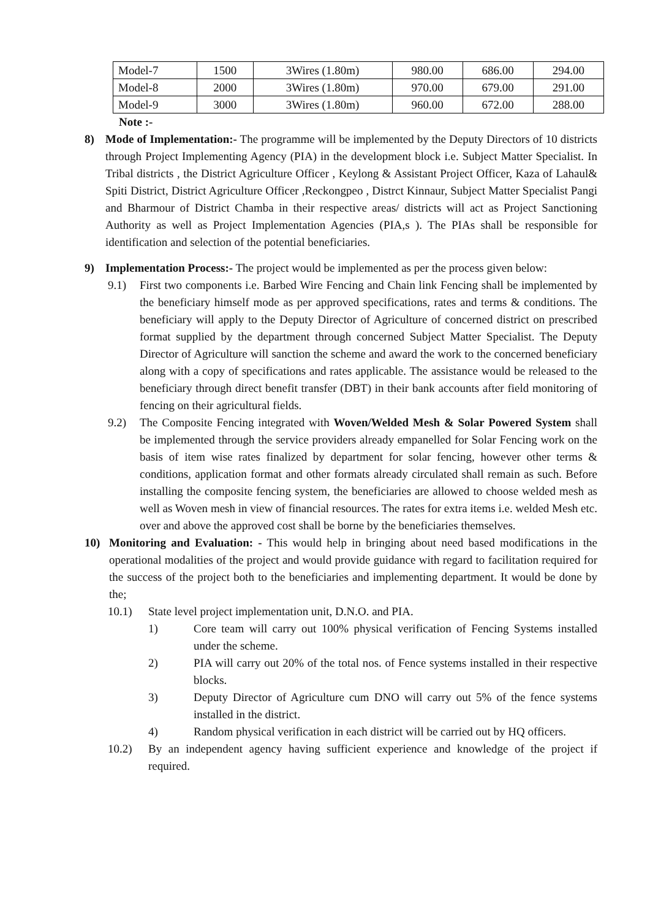| Model-7 | 1500 | 3Wires (1.80m) | 980.00 | 686.00 | 294.00 |
| Model-8 | 2000 | 3Wires (1.80m) | 970.00 | 679.00 | 291.00 |
| Model-9 | 3000 | 3Wires (1.80m) | 960.00 | 672.00 | 288.00 |
Note :-
8) Mode of Implementation:- The programme will be implemented by the Deputy Directors of 10 districts through Project Implementing Agency (PIA) in the development block i.e. Subject Matter Specialist. In Tribal districts , the District Agriculture Officer , Keylong & Assistant Project Officer, Kaza of Lahaul& Spiti District, District Agriculture Officer ,Reckongpeo , Distrct Kinnaur, Subject Matter Specialist Pangi and Bharmour of District Chamba in their respective areas/ districts will act as Project Sanctioning Authority as well as Project Implementation Agencies (PIA,s ). The PIAs shall be responsible for identification and selection of the potential beneficiaries.
9) Implementation Process:- The project would be implemented as per the process given below:
9.1) First two components i.e. Barbed Wire Fencing and Chain link Fencing shall be implemented by the beneficiary himself mode as per approved specifications, rates and terms & conditions. The beneficiary will apply to the Deputy Director of Agriculture of concerned district on prescribed format supplied by the department through concerned Subject Matter Specialist. The Deputy Director of Agriculture will sanction the scheme and award the work to the concerned beneficiary along with a copy of specifications and rates applicable. The assistance would be released to the beneficiary through direct benefit transfer (DBT) in their bank accounts after field monitoring of fencing on their agricultural fields.
9.2) The Composite Fencing integrated with Woven/Welded Mesh & Solar Powered System shall be implemented through the service providers already empanelled for Solar Fencing work on the basis of item wise rates finalized by department for solar fencing, however other terms & conditions, application format and other formats already circulated shall remain as such. Before installing the composite fencing system, the beneficiaries are allowed to choose welded mesh as well as Woven mesh in view of financial resources. The rates for extra items i.e. welded Mesh etc. over and above the approved cost shall be borne by the beneficiaries themselves.
10) Monitoring and Evaluation: - This would help in bringing about need based modifications in the operational modalities of the project and would provide guidance with regard to facilitation required for the success of the project both to the beneficiaries and implementing department. It would be done by the;
10.1) State level project implementation unit, D.N.O. and PIA.
1) Core team will carry out 100% physical verification of Fencing Systems installed under the scheme.
2) PIA will carry out 20% of the total nos. of Fence systems installed in their respective blocks.
3) Deputy Director of Agriculture cum DNO will carry out 5% of the fence systems installed in the district.
4) Random physical verification in each district will be carried out by HQ officers.
10.2) By an independent agency having sufficient experience and knowledge of the project if required.